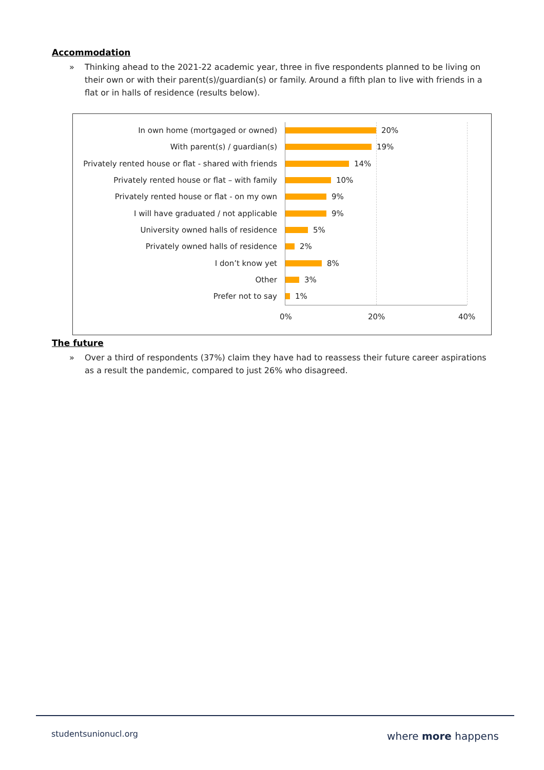Accommodation
» Thinking ahead to the 2021-22 academic year, three in five respondents planned to be living on their own or with their parent(s)/guardian(s) or family. Around a fifth plan to live with friends in a flat or in halls of residence (results below).
In own home (mortgaged or owned) 20%
With parent(s) / guardian(s) 19%
Privately rented house or flat - shared with friends
14%
Privately rented house or flat – with family 10%
Privately rented house or flat - on my own 9%
I will have graduated / not applicable 9%
University owned halls of residence 5%
Privately owned halls of residence 2%
I don’t know yet 8%
Other 3%
Prefer not to say 1%
0% 20% 40%
The future
» Over a third of respondents (37%) claim they have had to reassess their future career aspirations as a result the pandemic, compared to just 26% who disagreed.
studentsunionucl.org where more happens